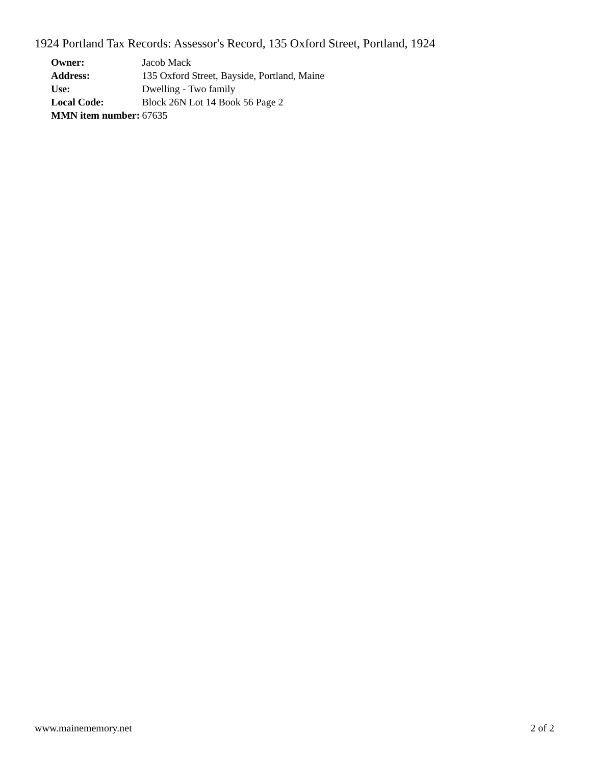1924 Portland Tax Records: Assessor's Record, 135 Oxford Street, Portland, 1924
| Owner: | Jacob Mack |
| Address: | 135 Oxford Street, Bayside, Portland, Maine |
| Use: | Dwelling - Two family |
| Local Code: | Block 26N Lot 14 Book 56 Page 2 |
| MMN item number: | 67635 |
www.mainememory.net 2 of 2